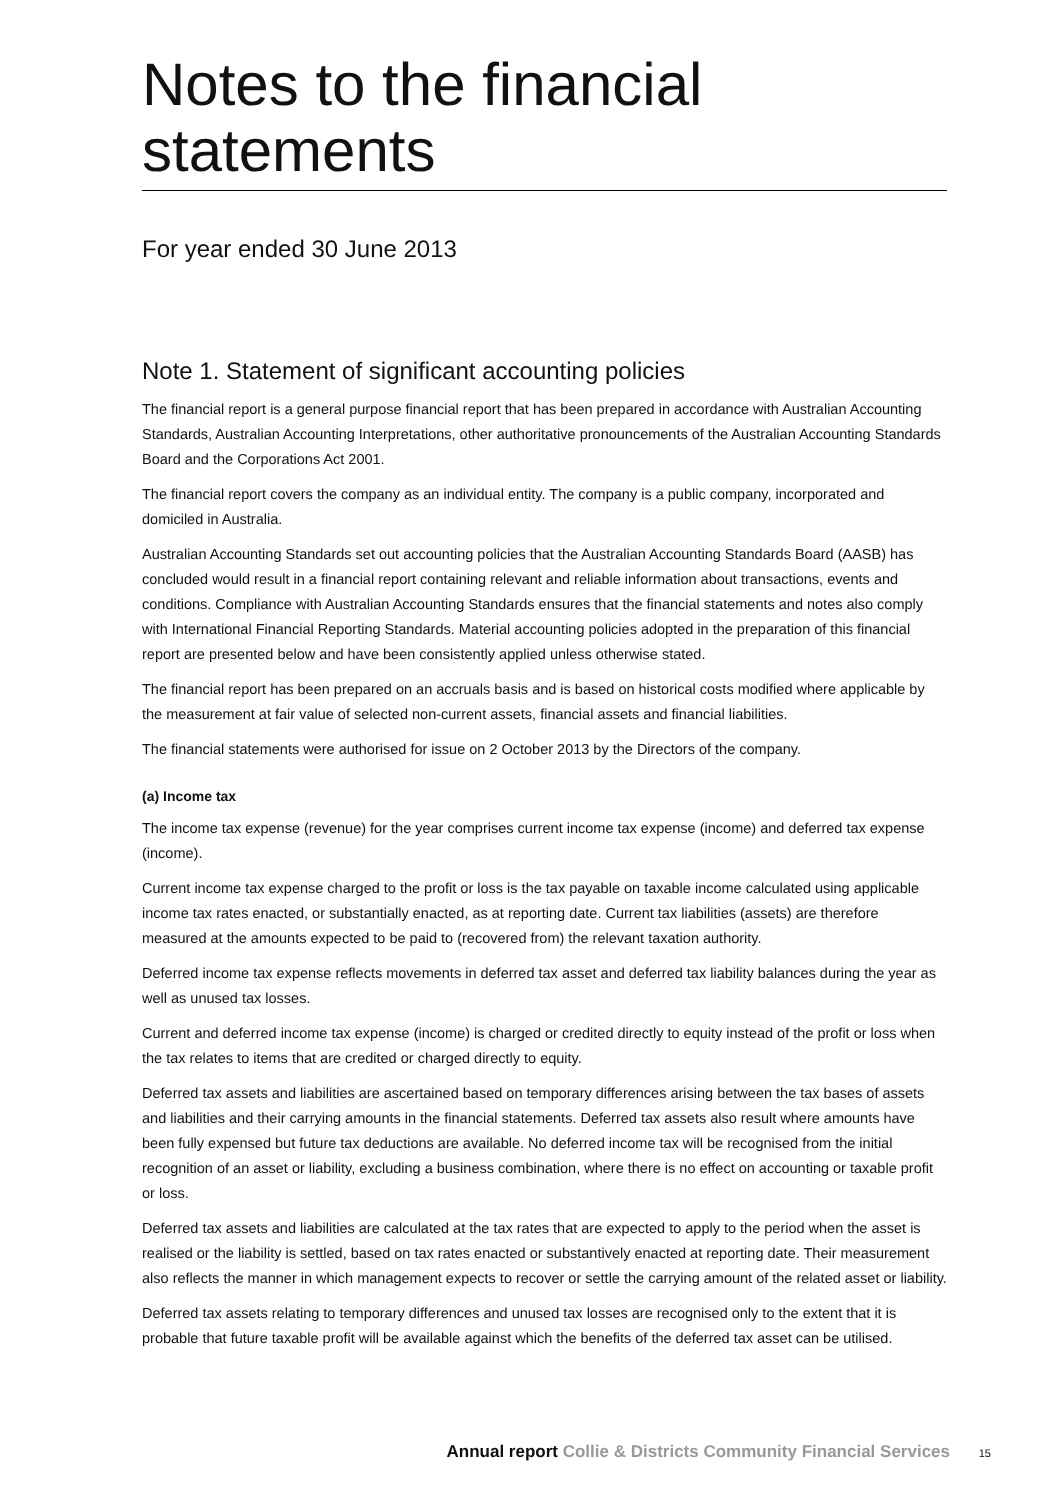Notes to the financial statements
For year ended 30 June 2013
Note 1. Statement of significant accounting policies
The financial report is a general purpose financial report that has been prepared in accordance with Australian Accounting Standards, Australian Accounting Interpretations, other authoritative pronouncements of the Australian Accounting Standards Board and the Corporations Act 2001.
The financial report covers the company as an individual entity. The company is a public company, incorporated and domiciled in Australia.
Australian Accounting Standards set out accounting policies that the Australian Accounting Standards Board (AASB) has concluded would result in a financial report containing relevant and reliable information about transactions, events and conditions. Compliance with Australian Accounting Standards ensures that the financial statements and notes also comply with International Financial Reporting Standards. Material accounting policies adopted in the preparation of this financial report are presented below and have been consistently applied unless otherwise stated.
The financial report has been prepared on an accruals basis and is based on historical costs modified where applicable by the measurement at fair value of selected non-current assets, financial assets and financial liabilities.
The financial statements were authorised for issue on 2 October 2013 by the Directors of the company.
(a) Income tax
The income tax expense (revenue) for the year comprises current income tax expense (income) and deferred tax expense (income).
Current income tax expense charged to the profit or loss is the tax payable on taxable income calculated using applicable income tax rates enacted, or substantially enacted, as at reporting date. Current tax liabilities (assets) are therefore measured at the amounts expected to be paid to (recovered from) the relevant taxation authority.
Deferred income tax expense reflects movements in deferred tax asset and deferred tax liability balances during the year as well as unused tax losses.
Current and deferred income tax expense (income) is charged or credited directly to equity instead of the profit or loss when the tax relates to items that are credited or charged directly to equity.
Deferred tax assets and liabilities are ascertained based on temporary differences arising between the tax bases of assets and liabilities and their carrying amounts in the financial statements. Deferred tax assets also result where amounts have been fully expensed but future tax deductions are available. No deferred income tax will be recognised from the initial recognition of an asset or liability, excluding a business combination, where there is no effect on accounting or taxable profit or loss.
Deferred tax assets and liabilities are calculated at the tax rates that are expected to apply to the period when the asset is realised or the liability is settled, based on tax rates enacted or substantively enacted at reporting date. Their measurement also reflects the manner in which management expects to recover or settle the carrying amount of the related asset or liability.
Deferred tax assets relating to temporary differences and unused tax losses are recognised only to the extent that it is probable that future taxable profit will be available against which the benefits of the deferred tax asset can be utilised.
Annual report Collie & Districts Community Financial Services 15